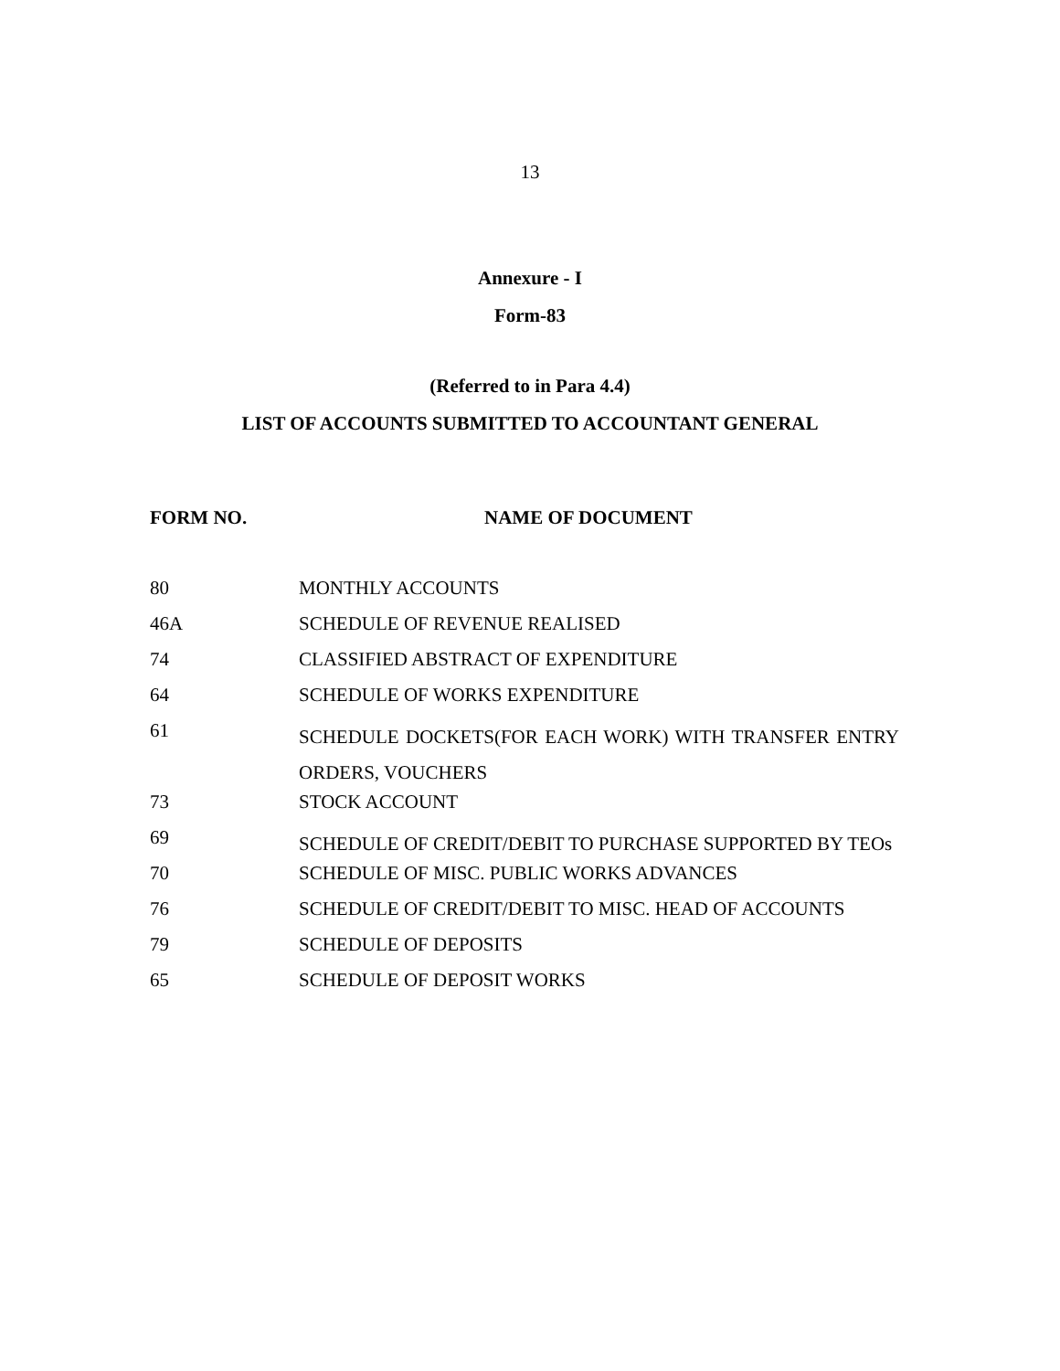13
Annexure - I
Form-83
(Referred to in Para 4.4)
LIST OF ACCOUNTS SUBMITTED TO ACCOUNTANT GENERAL
| FORM NO. | NAME OF DOCUMENT |
| --- | --- |
| 80 | MONTHLY ACCOUNTS |
| 46A | SCHEDULE OF REVENUE REALISED |
| 74 | CLASSIFIED ABSTRACT OF EXPENDITURE |
| 64 | SCHEDULE OF WORKS EXPENDITURE |
| 61 | SCHEDULE DOCKETS(FOR EACH WORK) WITH TRANSFER ENTRY ORDERS, VOUCHERS |
| 73 | STOCK ACCOUNT |
| 69 | SCHEDULE OF CREDIT/DEBIT TO PURCHASE SUPPORTED BY TEOs |
| 70 | SCHEDULE OF MISC. PUBLIC WORKS ADVANCES |
| 76 | SCHEDULE OF CREDIT/DEBIT TO MISC. HEAD OF ACCOUNTS |
| 79 | SCHEDULE OF DEPOSITS |
| 65 | SCHEDULE OF DEPOSIT WORKS |